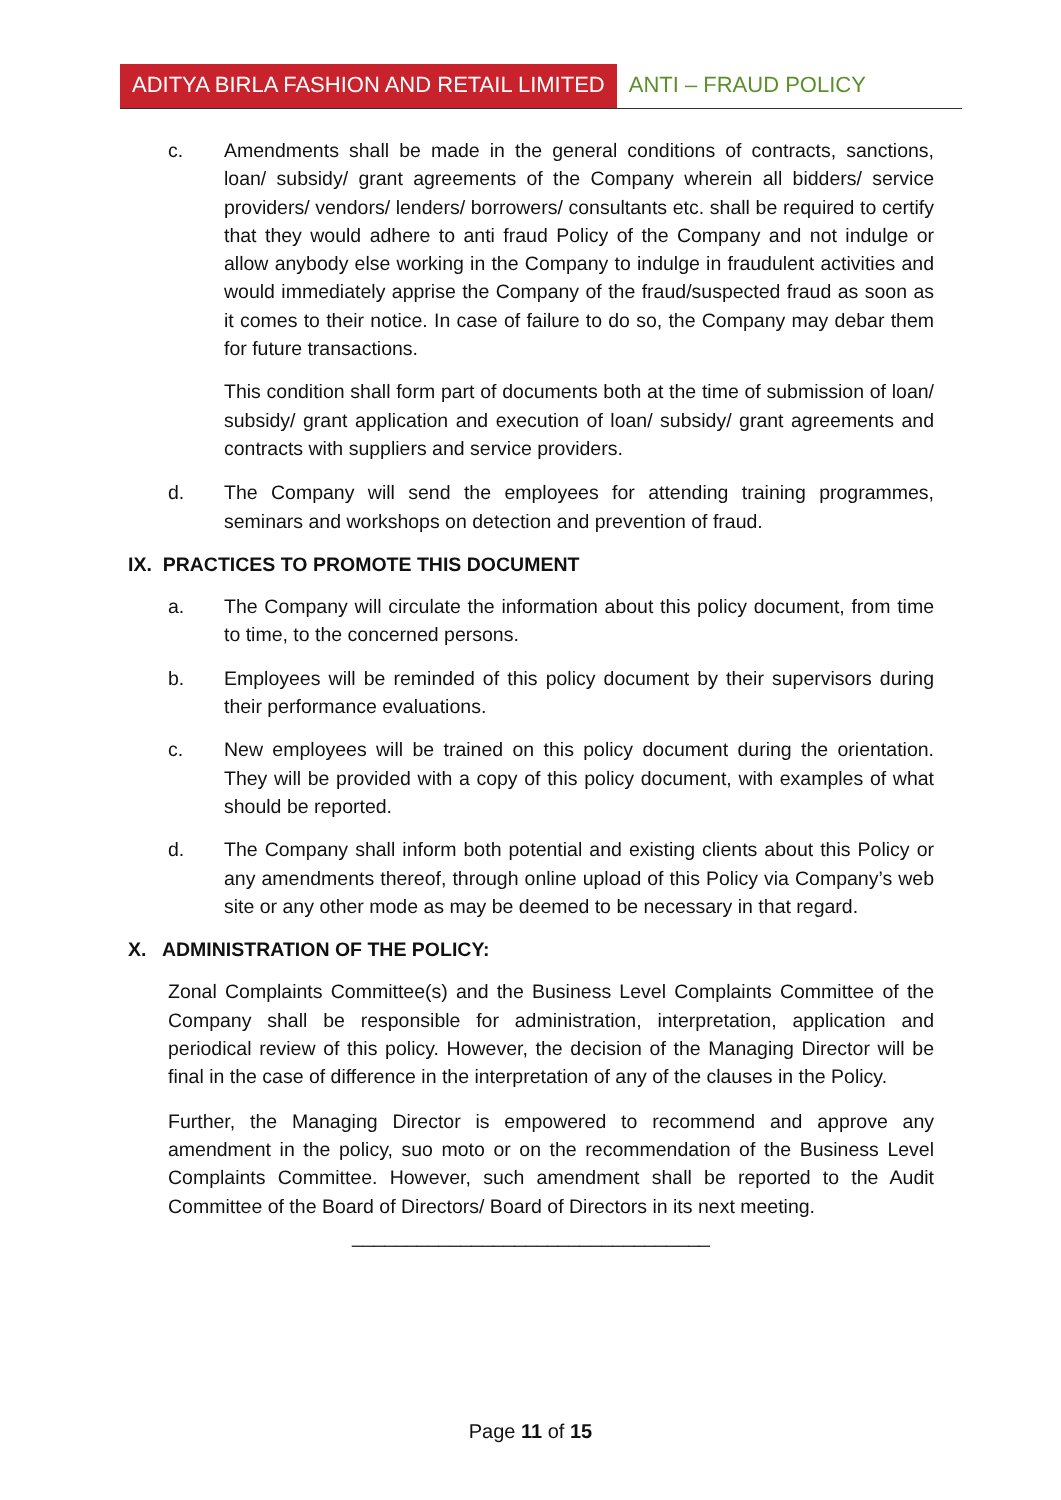ADITYA BIRLA FASHION AND RETAIL LIMITED
ANTI – FRAUD POLICY
c. Amendments shall be made in the general conditions of contracts, sanctions, loan/ subsidy/ grant agreements of the Company wherein all bidders/ service providers/ vendors/ lenders/ borrowers/ consultants etc. shall be required to certify that they would adhere to anti fraud Policy of the Company and not indulge or allow anybody else working in the Company to indulge in fraudulent activities and would immediately apprise the Company of the fraud/suspected fraud as soon as it comes to their notice. In case of failure to do so, the Company may debar them for future transactions.
This condition shall form part of documents both at the time of submission of loan/ subsidy/ grant application and execution of loan/ subsidy/ grant agreements and contracts with suppliers and service providers.
d. The Company will send the employees for attending training programmes, seminars and workshops on detection and prevention of fraud.
IX. PRACTICES TO PROMOTE THIS DOCUMENT
a. The Company will circulate the information about this policy document, from time to time, to the concerned persons.
b. Employees will be reminded of this policy document by their supervisors during their performance evaluations.
c. New employees will be trained on this policy document during the orientation. They will be provided with a copy of this policy document, with examples of what should be reported.
d. The Company shall inform both potential and existing clients about this Policy or any amendments thereof, through online upload of this Policy via Company’s web site or any other mode as may be deemed to be necessary in that regard.
X. ADMINISTRATION OF THE POLICY:
Zonal Complaints Committee(s) and the Business Level Complaints Committee of the Company shall be responsible for administration, interpretation, application and periodical review of this policy. However, the decision of the Managing Director will be final in the case of difference in the interpretation of any of the clauses in the Policy.
Further, the Managing Director is empowered to recommend and approve any amendment in the policy, suo moto or on the recommendation of the Business Level Complaints Committee. However, such amendment shall be reported to the Audit Committee of the Board of Directors/ Board of Directors in its next meeting.
_________________________________
Page 11 of 15